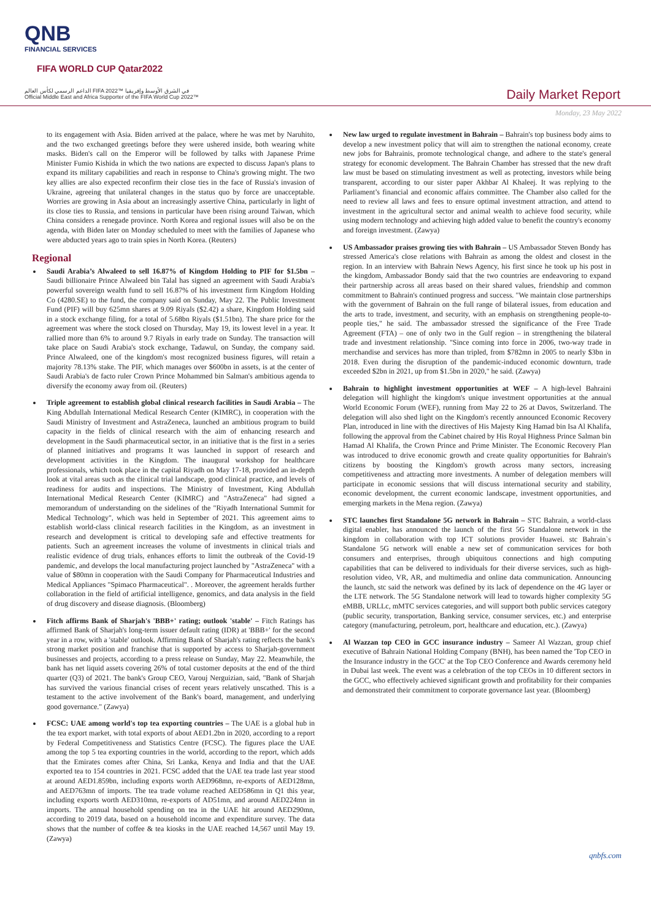QNB
FINANCIAL SERVICES
FIFA WORLD CUP Qatar2022
الداعم الرسمي لكأس العالم FIFA 2022™ في الشرق الأوسط وإفريقيا
Official Middle East and Africa Supporter of the FIFA World Cup 2022™
Daily Market Report
Monday, 23 May 2022
to its engagement with Asia. Biden arrived at the palace, where he was met by Naruhito, and the two exchanged greetings before they were ushered inside, both wearing white masks. Biden's call on the Emperor will be followed by talks with Japanese Prime Minister Fumio Kishida in which the two nations are expected to discuss Japan's plans to expand its military capabilities and reach in response to China's growing might. The two key allies are also expected reconfirm their close ties in the face of Russia's invasion of Ukraine, agreeing that unilateral changes in the status quo by force are unacceptable. Worries are growing in Asia about an increasingly assertive China, particularly in light of its close ties to Russia, and tensions in particular have been rising around Taiwan, which China considers a renegade province. North Korea and regional issues will also be on the agenda, with Biden later on Monday scheduled to meet with the families of Japanese who were abducted years ago to train spies in North Korea. (Reuters)
Regional
Saudi Arabia’s Alwaleed to sell 16.87% of Kingdom Holding to PIF for $1.5bn – Saudi billionaire Prince Alwaleed bin Talal has signed an agreement with Saudi Arabia's powerful sovereign wealth fund to sell 16.87% of his investment firm Kingdom Holding Co (4280.SE) to the fund, the company said on Sunday, May 22. The Public Investment Fund (PIF) will buy 625mn shares at 9.09 Riyals ($2.42) a share, Kingdom Holding said in a stock exchange filing, for a total of 5.68bn Riyals ($1.51bn). The share price for the agreement was where the stock closed on Thursday, May 19, its lowest level in a year. It rallied more than 6% to around 9.7 Riyals in early trade on Sunday. The transaction will take place on Saudi Arabia's stock exchange, Tadawul, on Sunday, the company said. Prince Alwaleed, one of the kingdom's most recognized business figures, will retain a majority 78.13% stake. The PIF, which manages over $600bn in assets, is at the center of Saudi Arabia's de facto ruler Crown Prince Mohammed bin Salman's ambitious agenda to diversify the economy away from oil. (Reuters)
Triple agreement to establish global clinical research facilities in Saudi Arabia – The King Abdullah International Medical Research Center (KIMRC), in cooperation with the Saudi Ministry of Investment and AstraZeneca, launched an ambitious program to build capacity in the fields of clinical research with the aim of enhancing research and development in the Saudi pharmaceutical sector, in an initiative that is the first in a series of planned initiatives and programs It was launched in support of research and development activities in the Kingdom. The inaugural workshop for healthcare professionals, which took place in the capital Riyadh on May 17-18, provided an in-depth look at vital areas such as the clinical trial landscape, good clinical practice, and levels of readiness for audits and inspections. The Ministry of Investment, King Abdullah International Medical Research Center (KIMRC) and "AstraZeneca" had signed a memorandum of understanding on the sidelines of the "Riyadh International Summit for Medical Technology", which was held in September of 2021. This agreement aims to establish world-class clinical research facilities in the Kingdom, as an investment in research and development is critical to developing safe and effective treatments for patients. Such an agreement increases the volume of investments in clinical trials and realistic evidence of drug trials, enhances efforts to limit the outbreak of the Covid-19 pandemic, and develops the local manufacturing project launched by "AstraZeneca" with a value of $80mn in cooperation with the Saudi Company for Pharmaceutical Industries and Medical Appliances "Spimaco Pharmaceutical". . Moreover, the agreement heralds further collaboration in the field of artificial intelligence, genomics, and data analysis in the field of drug discovery and disease diagnosis. (Bloomberg)
Fitch affirms Bank of Sharjah's 'BBB+' rating; outlook 'stable' – Fitch Ratings has affirmed Bank of Sharjah's long-term issuer default rating (IDR) at 'BBB+' for the second year in a row, with a 'stable' outlook. Affirming Bank of Sharjah's rating reflects the bank's strong market position and franchise that is supported by access to Sharjah-government businesses and projects, according to a press release on Sunday, May 22. Meanwhile, the bank has net liquid assets covering 26% of total customer deposits at the end of the third quarter (Q3) of 2021. The bank's Group CEO, Varouj Nerguizian, said, "Bank of Sharjah has survived the various financial crises of recent years relatively unscathed. This is a testament to the active involvement of the Bank's board, management, and underlying good governance." (Zawya)
FCSC: UAE among world's top tea exporting countries – The UAE is a global hub in the tea export market, with total exports of about AED1.2bn in 2020, according to a report by Federal Competitiveness and Statistics Centre (FCSC). The figures place the UAE among the top 5 tea exporting countries in the world, according to the report, which adds that the Emirates comes after China, Sri Lanka, Kenya and India and that the UAE exported tea to 154 countries in 2021. FCSC added that the UAE tea trade last year stood at around AED1.859bn, including exports worth AED968mn, re-exports of AED128mn, and AED763mn of imports. The tea trade volume reached AED586mn in Q1 this year, including exports worth AED310mn, re-exports of AD51mn, and around AED224mn in imports. The annual household spending on tea in the UAE hit around AED290mn, according to 2019 data, based on a household income and expenditure survey. The data shows that the number of coffee & tea kiosks in the UAE reached 14,567 until May 19. (Zawya)
New law urged to regulate investment in Bahrain – Bahrain's top business body aims to develop a new investment policy that will aim to strengthen the national economy, create new jobs for Bahrainis, promote technological change, and adhere to the state's general strategy for economic development. The Bahrain Chamber has stressed that the new draft law must be based on stimulating investment as well as protecting, investors while being transparent, according to our sister paper Akhbar Al Khaleej. It was replying to the Parliament’s financial and economic affairs committee. The Chamber also called for the need to review all laws and fees to ensure optimal investment attraction, and attend to investment in the agricultural sector and animal wealth to achieve food security, while using modern technology and achieving high added value to benefit the country's economy and foreign investment. (Zawya)
US Ambassador praises growing ties with Bahrain – US Ambassador Steven Bondy has stressed America's close relations with Bahrain as among the oldest and closest in the region. In an interview with Bahrain News Agency, his first since he took up his post in the kingdom, Ambassador Bondy said that the two countries are endeavoring to expand their partnership across all areas based on their shared values, friendship and common commitment to Bahrain's continued progress and success. "We maintain close partnerships with the government of Bahrain on the full range of bilateral issues, from education and the arts to trade, investment, and security, with an emphasis on strengthening people-to-people ties," he said. The ambassador stressed the significance of the Free Trade Agreement (FTA) – one of only two in the Gulf region – in strengthening the bilateral trade and investment relationship. "Since coming into force in 2006, two-way trade in merchandise and services has more than tripled, from $782mn in 2005 to nearly $3bn in 2018. Even during the disruption of the pandemic-induced economic downturn, trade exceeded $2bn in 2021, up from $1.5bn in 2020," he said. (Zawya)
Bahrain to highlight investment opportunities at WEF – A high-level Bahraini delegation will highlight the kingdom's unique investment opportunities at the annual World Economic Forum (WEF), running from May 22 to 26 at Davos, Switzerland. The delegation will also shed light on the Kingdom's recently announced Economic Recovery Plan, introduced in line with the directives of His Majesty King Hamad bin Isa Al Khalifa, following the approval from the Cabinet chaired by His Royal Highness Prince Salman bin Hamad Al Khalifa, the Crown Prince and Prime Minister. The Economic Recovery Plan was introduced to drive economic growth and create quality opportunities for Bahrain's citizens by boosting the Kingdom's growth across many sectors, increasing competitiveness and attracting more investments. A number of delegation members will participate in economic sessions that will discuss international security and stability, economic development, the current economic landscape, investment opportunities, and emerging markets in the Mena region. (Zawya)
STC launches first Standalone 5G network in Bahrain – STC Bahrain, a world-class digital enabler, has announced the launch of the first 5G Standalone network in the kingdom in collaboration with top ICT solutions provider Huawei. stc Bahrain`s Standalone 5G network will enable a new set of communication services for both consumers and enterprises, through ubiquitous connections and high computing capabilities that can be delivered to individuals for their diverse services, such as high-resolution video, VR, AR, and multimedia and online data communication. Announcing the launch, stc said the network was defined by its lack of dependence on the 4G layer or the LTE network. The 5G Standalone network will lead to towards higher complexity 5G eMBB, URLLc, mMTC services categories, and will support both public services category (public security, transportation, Banking service, consumer services, etc.) and enterprise category (manufacturing, petroleum, port, healthcare and education, etc.). (Zawya)
Al Wazzan top CEO in GCC insurance industry – Sameer Al Wazzan, group chief executive of Bahrain National Holding Company (BNH), has been named the 'Top CEO in the Insurance industry in the GCC' at the Top CEO Conference and Awards ceremony held in Dubai last week. The event was a celebration of the top CEOs in 10 different sectors in the GCC, who effectively achieved significant growth and profitability for their companies and demonstrated their commitment to corporate governance last year. (Bloomberg)
qnbfs.com